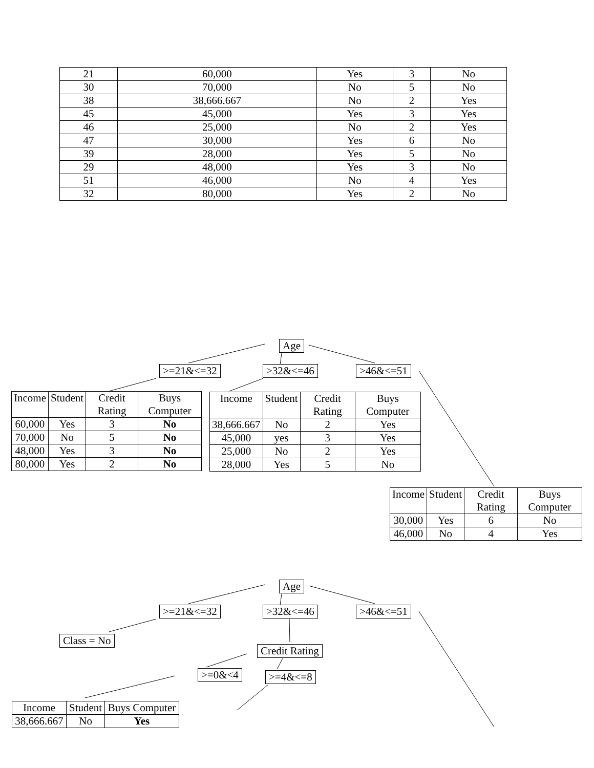| 21 | 60,000 | Yes | 3 | No |
| 30 | 70,000 | No | 5 | No |
| 38 | 38,666.667 | No | 2 | Yes |
| 45 | 45,000 | Yes | 3 | Yes |
| 46 | 25,000 | No | 2 | Yes |
| 47 | 30,000 | Yes | 6 | No |
| 39 | 28,000 | Yes | 5 | No |
| 29 | 48,000 | Yes | 3 | No |
| 51 | 46,000 | No | 4 | Yes |
| 32 | 80,000 | Yes | 2 | No |
Age
>=21&<=32 >32&<=46 >46&<=51
| Income | Student | Credit Rating | Buys Computer |
| --- | --- | --- | --- |
| 60,000 | Yes | 3 | No |
| 70,000 | No | 5 | No |
| 48,000 | Yes | 3 | No |
| 80,000 | Yes | 2 | No |
| Income | Student | Credit Rating | Buys Computer |
| --- | --- | --- | --- |
| 38,666.667 | No | 2 | Yes |
| 45,000 | yes | 3 | Yes |
| 25,000 | No | 2 | Yes |
| 28,000 | Yes | 5 | No |
| Income | Student | Credit Rating | Buys Computer |
| --- | --- | --- | --- |
| 30,000 | Yes | 6 | No |
| 46,000 | No | 4 | Yes |
Age
>=21&<=32 >32&<=46 >46&<=51
Class = No
Credit Rating
>=0&<4 >=4&<=8
| Income | Student | Buys Computer |
| --- | --- | --- |
| 38,666.667 | No | Yes |